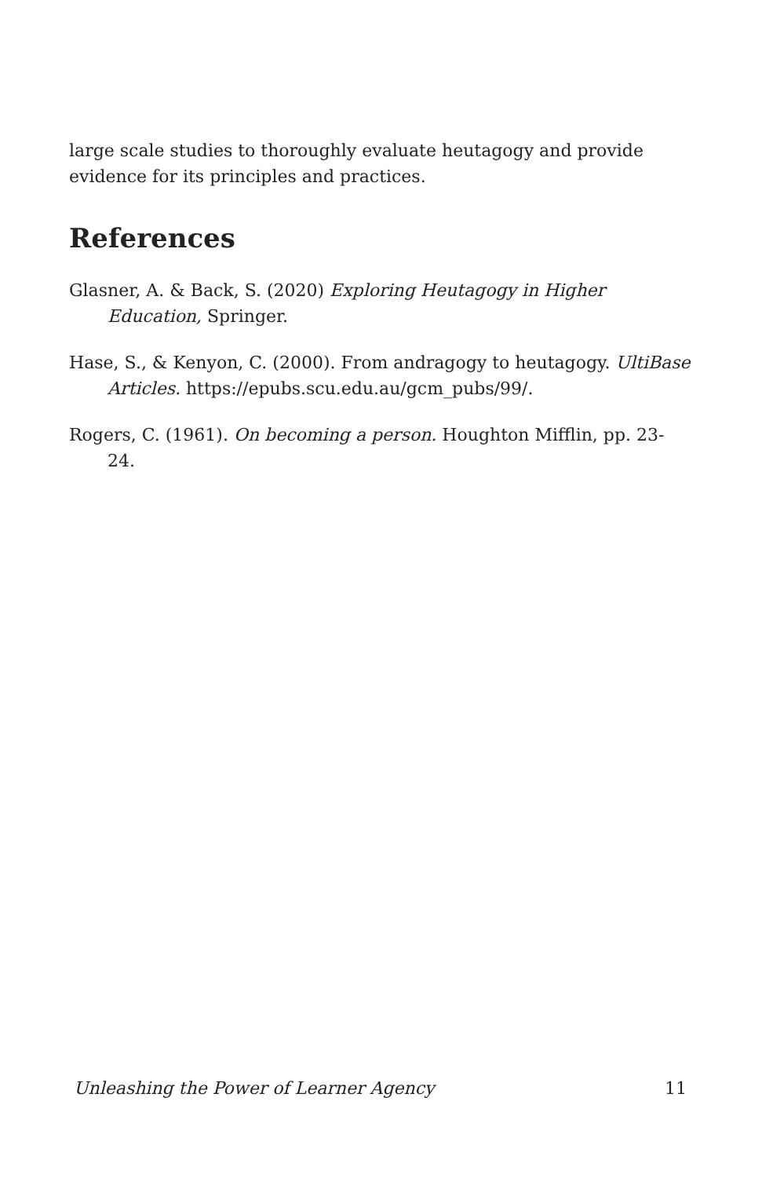large scale studies to thoroughly evaluate heutagogy and provide evidence for its principles and practices.
References
Glasner, A. & Back, S. (2020) Exploring Heutagogy in Higher Education, Springer.
Hase, S., & Kenyon, C. (2000). From andragogy to heutagogy. UltiBase Articles. https://epubs.scu.edu.au/gcm_pubs/99/.
Rogers, C. (1961). On becoming a person. Houghton Mifflin, pp. 23-24.
Unleashing the Power of Learner Agency 11